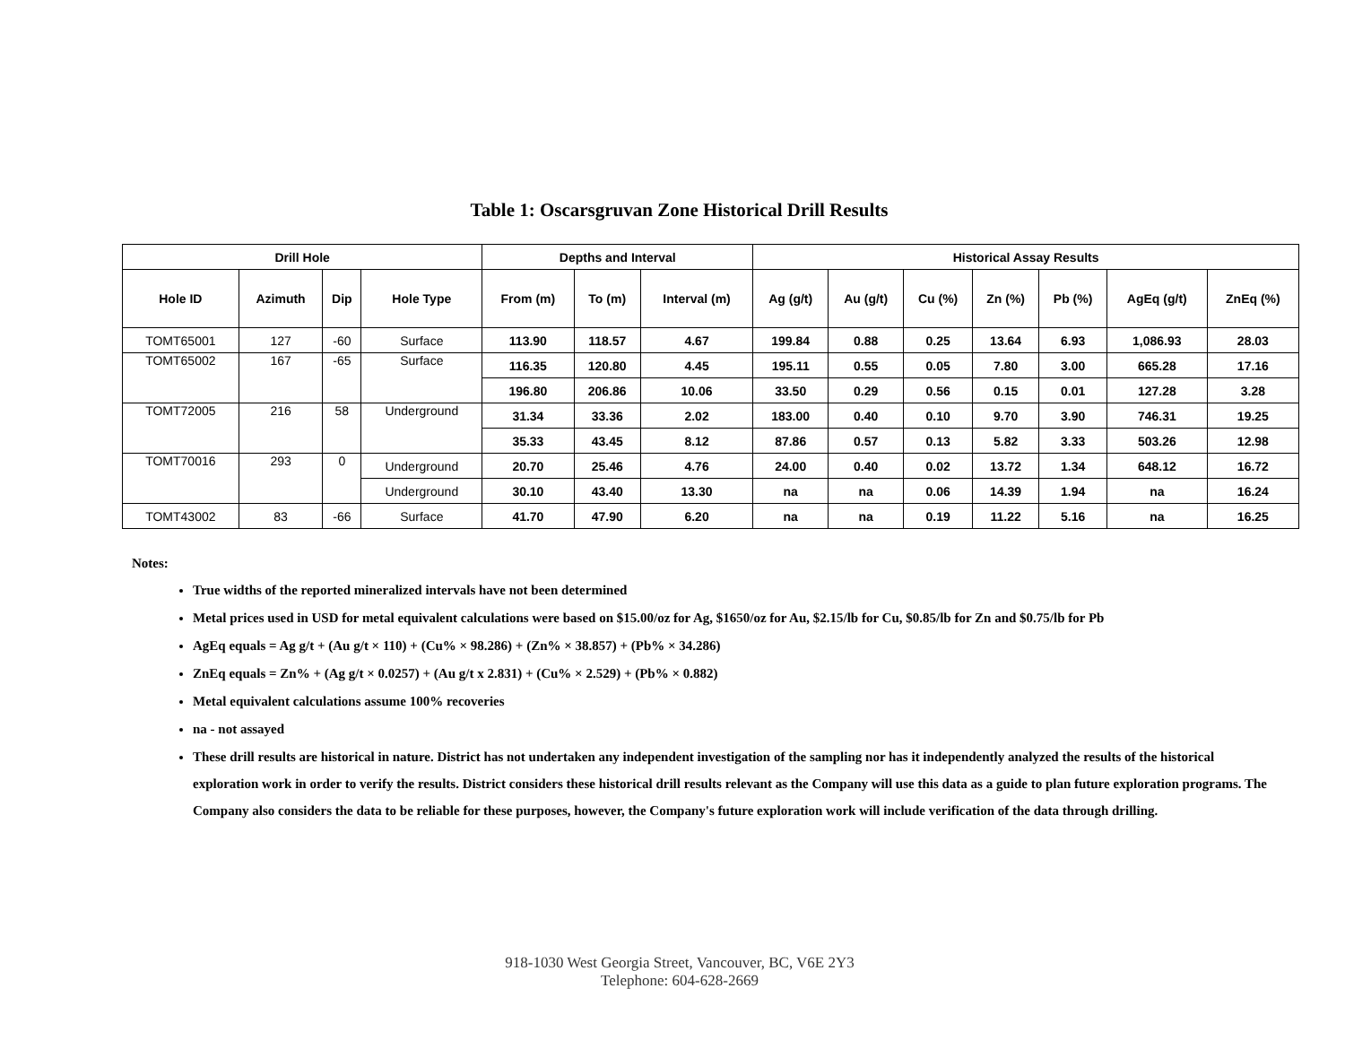Table 1: Oscarsgruvan Zone Historical Drill Results
| Drill Hole | | | | Depths and Interval | | | Historical Assay Results | | | | | | |
| --- | --- | --- | --- | --- | --- | --- | --- | --- | --- | --- | --- | --- | --- |
| Hole ID | Azimuth | Dip | Hole Type | From (m) | To (m) | Interval (m) | Ag (g/t) | Au (g/t) | Cu (%) | Zn (%) | Pb (%) | AgEq (g/t) | ZnEq (%) |
| TOMT65001 | 127 | -60 | Surface | 113.90 | 118.57 | 4.67 | 199.84 | 0.88 | 0.25 | 13.64 | 6.93 | 1,086.93 | 28.03 |
| TOMT65002 | 167 | -65 | Surface | 116.35 | 120.80 | 4.45 | 195.11 | 0.55 | 0.05 | 7.80 | 3.00 | 665.28 | 17.16 |
| | | | | 196.80 | 206.86 | 10.06 | 33.50 | 0.29 | 0.56 | 0.15 | 0.01 | 127.28 | 3.28 |
| TOMT72005 | 216 | 58 | Underground | 31.34 | 33.36 | 2.02 | 183.00 | 0.40 | 0.10 | 9.70 | 3.90 | 746.31 | 19.25 |
| | | | | 35.33 | 43.45 | 8.12 | 87.86 | 0.57 | 0.13 | 5.82 | 3.33 | 503.26 | 12.98 |
| TOMT70016 | 293 | 0 | Underground | 20.70 | 25.46 | 4.76 | 24.00 | 0.40 | 0.02 | 13.72 | 1.34 | 648.12 | 16.72 |
| | | | Underground | 30.10 | 43.40 | 13.30 | na | na | 0.06 | 14.39 | 1.94 | na | 16.24 |
| TOMT43002 | 83 | -66 | Surface | 41.70 | 47.90 | 6.20 | na | na | 0.19 | 11.22 | 5.16 | na | 16.25 |
Notes:
True widths of the reported mineralized intervals have not been determined
Metal prices used in USD for metal equivalent calculations were based on $15.00/oz for Ag, $1650/oz for Au, $2.15/lb for Cu, $0.85/lb for Zn and $0.75/lb for Pb
AgEq equals = Ag g/t + (Au g/t × 110) + (Cu% × 98.286) + (Zn% × 38.857) + (Pb% × 34.286)
ZnEq equals = Zn% + (Ag g/t × 0.0257) + (Au g/t x 2.831) + (Cu% × 2.529) + (Pb% × 0.882)
Metal equivalent calculations assume 100% recoveries
na - not assayed
These drill results are historical in nature. District has not undertaken any independent investigation of the sampling nor has it independently analyzed the results of the historical exploration work in order to verify the results. District considers these historical drill results relevant as the Company will use this data as a guide to plan future exploration programs. The Company also considers the data to be reliable for these purposes, however, the Company's future exploration work will include verification of the data through drilling.
918-1030 West Georgia Street, Vancouver, BC, V6E 2Y3
Telephone: 604-628-2669